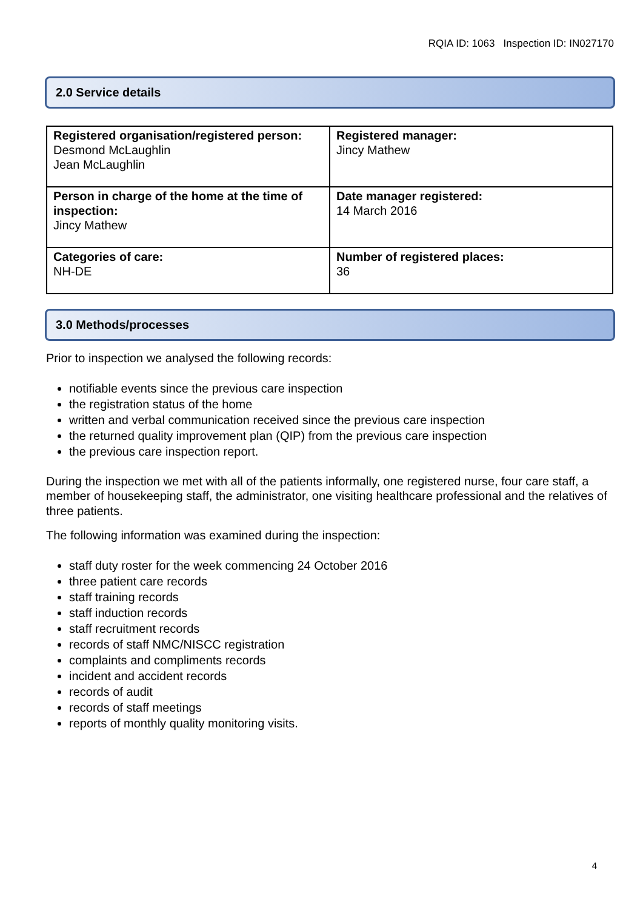RQIA ID: 1063 Inspection ID: IN027170
2.0 Service details
| Registered organisation/registered person: Desmond McLaughlin Jean McLaughlin | Registered manager: Jincy Mathew |
| Person in charge of the home at the time of inspection: Jincy Mathew | Date manager registered: 14 March 2016 |
| Categories of care: NH-DE | Number of registered places: 36 |
3.0 Methods/processes
Prior to inspection we analysed the following records:
notifiable events since the previous care inspection
the registration status of the home
written and verbal communication received since the previous care inspection
the returned quality improvement plan (QIP) from the previous care inspection
the previous care inspection report.
During the inspection we met with all of the patients informally, one registered nurse, four care staff, a member of housekeeping staff, the administrator, one visiting healthcare professional and the relatives of three patients.
The following information was examined during the inspection:
staff duty roster for the week commencing 24 October 2016
three patient care records
staff training records
staff induction records
staff recruitment records
records of staff NMC/NISCC registration
complaints and compliments records
incident and accident records
records of audit
records of staff meetings
reports of monthly quality monitoring visits.
4